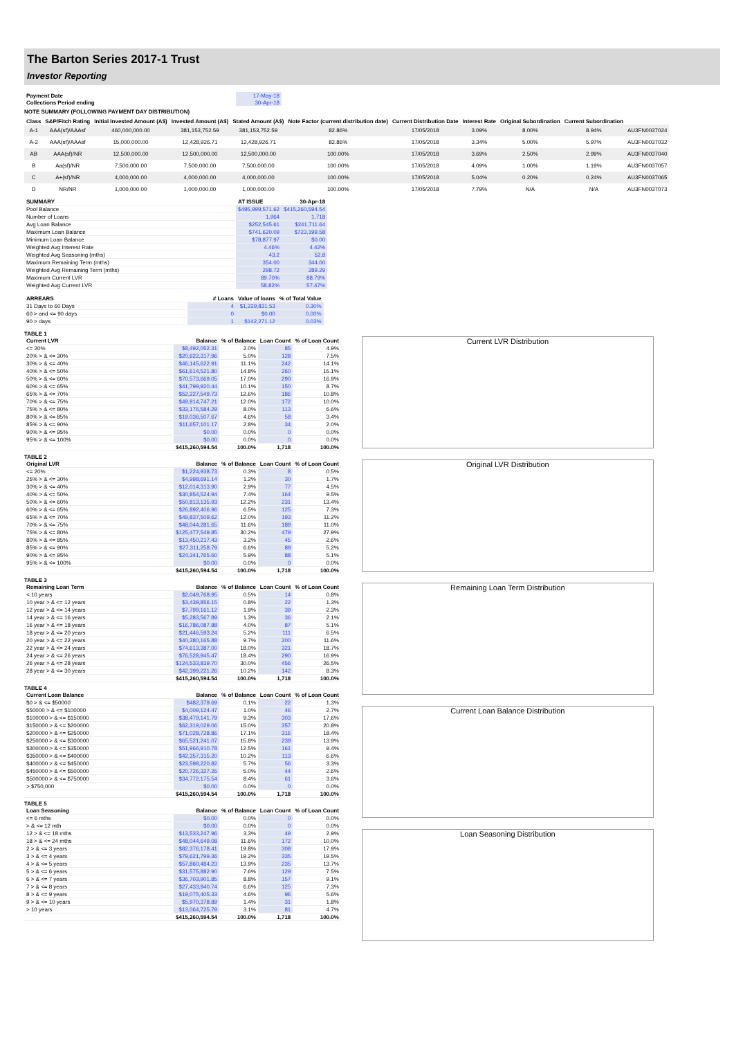The Barton Series 2017-1 Trust
Investor Reporting
| Payment Date | 17-May-18 |
| Collections Period ending | 30-Apr-18 |
NOTE SUMMARY (FOLLOWING PAYMENT DAY DISTRIBUTION)
| Class | S&P/Fitch Rating | Initial Invested Amount (A$) | Invested Amount (A$) | Stated Amount (A$) | Note Factor (current distribution date) | Current Distribution Date | Interest Rate | Original Subordination | Current Subordination | |
| --- | --- | --- | --- | --- | --- | --- | --- | --- | --- | --- |
| A-1 | AAA(sf)/AAAsf | 460,000,000.00 | 381,153,752.59 | 381,153,752.59 | 82.86% | 17/05/2018 | 3.09% | 8.00% | 8.94% | AU3FN0037024 |
| A-2 | AAA(sf)/AAAsf | 15,000,000.00 | 12,428,926.71 | 12,428,926.71 | 82.86% | 17/05/2018 | 3.34% | 5.00% | 5.97% | AU3FN0037032 |
| AB | AAA(sf)/NR | 12,500,000.00 | 12,500,000.00 | 12,500,000.00 | 100.00% | 17/05/2018 | 3.69% | 2.50% | 2.99% | AU3FN0037040 |
| B | Aa(sf)/NR | 7,500,000.00 | 7,500,000.00 | 7,500,000.00 | 100.00% | 17/05/2018 | 4.09% | 1.00% | 1.19% | AU3FN0037057 |
| C | A+(sf)/NR | 4,000,000.00 | 4,000,000.00 | 4,000,000.00 | 100.00% | 17/05/2018 | 5.04% | 0.20% | 0.24% | AU3FN0037065 |
| D | NR/NR | 1,000,000.00 | 1,000,000.00 | 1,000,000.00 | 100.00% | 17/05/2018 | 7.79% | N/A | N/A | AU3FN0037073 |
| SUMMARY | AT ISSUE | 30-Apr-18 |
| --- | --- | --- |
| Pool Balance | $495,999,571.62 | $415,260,594.54 |
| Number of Loans | 1,964 | 1,718 |
| Avg Loan Balance | $252,545.61 | $241,711.64 |
| Maximum Loan Balance | $741,620.09 | $723,199.58 |
| Minimum Loan Balance | $78,877.97 | $0.00 |
| Weighted Avg Interest Rate | 4.46% | 4.42% |
| Weighted Avg Seasoning (mths) | 43.2 | 52.8 |
| Maximum Remaining Term (mths) | 354.00 | 344.00 |
| Weighted Avg Remaining Term (mths) | 298.72 | 289.29 |
| Maximum Current LVR | 89.70% | 88.79% |
| Weighted Avg Current LVR | 58.82% | 57.47% |
| ARREARS | # Loans | Value of loans | % of Total Value |
| --- | --- | --- | --- |
| 31 Days to 60 Days | 4 | $1,229,831.53 | 0.30% |
| 60 > and <= 90 days | 0 | $0.00 | 0.00% |
| 90 > days | 1 | $142,271.12 | 0.03% |
TABLE 1
| Current LVR | Balance | % of Balance | Loan Count | % of Loan Count |
| --- | --- | --- | --- | --- |
| <= 20% | $8,492,052.31 | 2.0% | 85 | 4.9% |
| 20% > & <= 30% | $20,622,317.96 | 5.0% | 128 | 7.5% |
| 30% > & <= 40% | $46,145,622.91 | 11.1% | 242 | 14.1% |
| 40% > & <= 50% | $61,614,521.80 | 14.8% | 260 | 15.1% |
| 50% > & <= 60% | $70,573,669.05 | 17.0% | 290 | 16.9% |
| 60% > & <= 65% | $41,799,920.44 | 10.1% | 150 | 8.7% |
| 65% > & <= 70% | $52,227,549.73 | 12.6% | 186 | 10.8% |
| 70% > & <= 75% | $49,914,747.21 | 12.0% | 172 | 10.0% |
| 75% > & <= 80% | $33,176,584.29 | 8.0% | 113 | 6.6% |
| 80% > & <= 85% | $19,036,507.67 | 4.6% | 58 | 3.4% |
| 85% > & <= 90% | $11,657,101.17 | 2.8% | 34 | 2.0% |
| 90% > & <= 95% | $0.00 | 0.0% | 0 | 0.0% |
| 95% > & <= 100% | $0.00 | 0.0% | 0 | 0.0% |
| | $415,260,594.54 | 100.0% | 1,718 | 100.0% |
TABLE 2
| Original LVR | Balance | % of Balance | Loan Count | % of Loan Count |
| --- | --- | --- | --- | --- |
| <= 20% | $1,224,938.73 | 0.3% | 8 | 0.5% |
| 25% > & <= 30% | $4,998,691.14 | 1.2% | 30 | 1.7% |
| 30% > & <= 40% | $12,014,313.90 | 2.9% | 77 | 4.5% |
| 40% > & <= 50% | $30,854,524.94 | 7.4% | 164 | 9.5% |
| 50% > & <= 60% | $50,813,135.93 | 12.2% | 231 | 13.4% |
| 60% > & <= 65% | $26,892,406.96 | 6.5% | 125 | 7.3% |
| 65% > & <= 70% | $49,837,509.62 | 12.0% | 193 | 11.2% |
| 70% > & <= 75% | $48,044,281.65 | 11.6% | 189 | 11.0% |
| 75% > & <= 80% | $125,477,549.85 | 30.2% | 479 | 27.9% |
| 80% > & <= 85% | $13,450,217.43 | 3.2% | 45 | 2.6% |
| 85% > & <= 90% | $27,311,258.79 | 6.6% | 89 | 5.2% |
| 90% > & <= 95% | $24,341,765.60 | 5.9% | 88 | 5.1% |
| 95% > & <= 100% | $0.00 | 0.0% | 0 | 0.0% |
| | $415,260,594.54 | 100.0% | 1,718 | 100.0% |
TABLE 3
| Remaining Loan Term | Balance | % of Balance | Loan Count | % of Loan Count |
| --- | --- | --- | --- | --- |
| < 10 years | $2,049,768.95 | 0.5% | 14 | 0.8% |
| 10 year > & <= 12 years | $3,439,856.15 | 0.8% | 22 | 1.3% |
| 12 year > & <= 14 years | $7,799,161.12 | 1.9% | 39 | 2.3% |
| 14 year > & <= 16 years | $5,283,567.89 | 1.3% | 36 | 2.1% |
| 16 year > & <= 18 years | $16,786,087.88 | 4.0% | 87 | 5.1% |
| 18 year > & <= 20 years | $21,446,593.24 | 5.2% | 111 | 6.5% |
| 20 year > & <= 22 years | $40,380,165.88 | 9.7% | 200 | 11.6% |
| 22 year > & <= 24 years | $74,613,387.00 | 18.0% | 321 | 18.7% |
| 24 year > & <= 26 years | $76,528,945.47 | 18.4% | 290 | 16.9% |
| 26 year > & <= 28 years | $124,533,839.70 | 30.0% | 456 | 26.5% |
| 28 year > & <= 30 years | $42,399,221.26 | 10.2% | 142 | 8.3% |
| | $415,260,594.54 | 100.0% | 1,718 | 100.0% |
TABLE 4
| Current Loan Balance | Balance | % of Balance | Loan Count | % of Loan Count |
| --- | --- | --- | --- | --- |
| $0 > & <= $50000 | $482,379.69 | 0.1% | 22 | 1.3% |
| $50000 > & <= $100000 | $4,009,124.47 | 1.0% | 46 | 2.7% |
| $100000 > & <= $150000 | $38,479,141.79 | 9.3% | 303 | 17.6% |
| $150000 > & <= $200000 | $62,319,029.06 | 15.0% | 357 | 20.8% |
| $200000 > & <= $250000 | $71,028,728.86 | 17.1% | 316 | 18.4% |
| $250000 > & <= $300000 | $65,521,241.07 | 15.8% | 239 | 13.9% |
| $300000 > & <= $350000 | $51,966,910.78 | 12.5% | 161 | 9.4% |
| $350000 > & <= $400000 | $42,357,315.20 | 10.2% | 113 | 6.6% |
| $400000 > & <= $450000 | $23,598,220.82 | 5.7% | 56 | 3.3% |
| $450000 > & <= $500000 | $20,726,327.26 | 5.0% | 44 | 2.6% |
| $500000 > & <= $750000 | $34,772,175.54 | 8.4% | 61 | 3.6% |
| > $750,000 | $0.00 | 0.0% | 0 | 0.0% |
| | $415,260,594.54 | 100.0% | 1,718 | 100.0% |
TABLE 5
| Loan Seasoning | Balance | % of Balance | Loan Count | % of Loan Count |
| --- | --- | --- | --- | --- |
| <= 6 mths | $0.00 | 0.0% | 0 | 0.0% |
| > & <= 12 mth | $0.00 | 0.0% | 0 | 0.0% |
| 12 > & <= 18 mths | $13,533,247.96 | 3.3% | 49 | 2.9% |
| 18 > & <= 24 mths | $48,044,649.08 | 11.6% | 172 | 10.0% |
| 2 > & <= 3 years | $82,376,178.41 | 19.8% | 308 | 17.9% |
| 3 > & <= 4 years | $79,621,799.36 | 19.2% | 335 | 19.5% |
| 4 > & <= 5 years | $57,860,484.23 | 13.9% | 235 | 13.7% |
| 5 > & <= 6 years | $31,575,882.90 | 7.6% | 129 | 7.5% |
| 6 > & <= 7 years | $36,703,901.85 | 8.8% | 157 | 9.1% |
| 7 > & <= 8 years | $27,433,940.74 | 6.6% | 125 | 7.3% |
| 8 > & <= 9 years | $19,075,405.33 | 4.6% | 96 | 5.6% |
| 9 > & <= 10 years | $5,970,378.89 | 1.4% | 31 | 1.8% |
| > 10 years | $13,064,725.79 | 3.1% | 81 | 4.7% |
| | $415,260,594.54 | 100.0% | 1,718 | 100.0% |
Current LVR Distribution
Original LVR Distribution
Remaining Loan Term Distribution
Current Loan Balance Distribution
Loan Seasoning Distribution